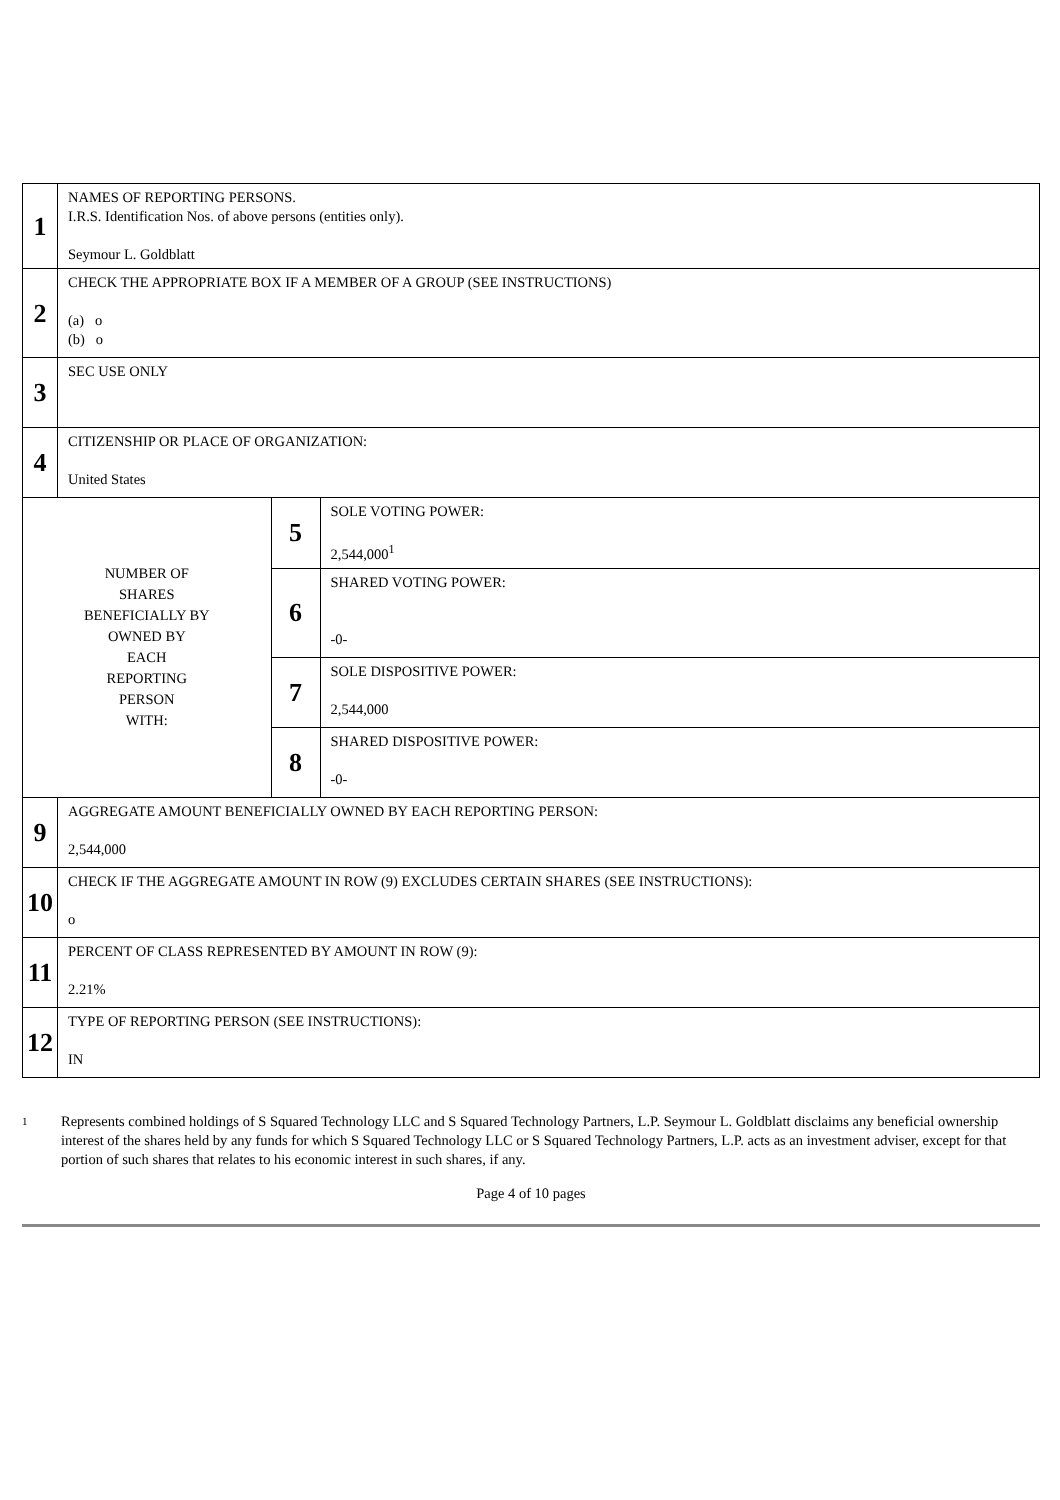| 1 | NAMES OF REPORTING PERSONS. I.R.S. Identification Nos. of above persons (entities only). Seymour L. Goldblatt | | |
| 2 | CHECK THE APPROPRIATE BOX IF A MEMBER OF A GROUP (SEE INSTRUCTIONS) (a) o (b) o | | |
| 3 | SEC USE ONLY | | |
| 4 | CITIZENSHIP OR PLACE OF ORGANIZATION: United States | | |
| NUMBER OF SHARES BENEFICIALLY BY OWNED BY EACH REPORTING PERSON WITH: | | 5 | SOLE VOTING POWER: 2,544,000<sup>1</sup> |
| | | 6 | SHARED VOTING POWER: -0- |
| | | 7 | SOLE DISPOSITIVE POWER: 2,544,000 |
| | | 8 | SHARED DISPOSITIVE POWER: -0- |
| 9 | AGGREGATE AMOUNT BENEFICIALLY OWNED BY EACH REPORTING PERSON: 2,544,000 | | |
| 10 | CHECK IF THE AGGREGATE AMOUNT IN ROW (9) EXCLUDES CERTAIN SHARES (SEE INSTRUCTIONS): o | | |
| 11 | PERCENT OF CLASS REPRESENTED BY AMOUNT IN ROW (9): 2.21% | | |
| 12 | TYPE OF REPORTING PERSON (SEE INSTRUCTIONS): IN | | |
1
Represents combined holdings of S Squared Technology LLC and S Squared Technology Partners, L.P. Seymour L. Goldblatt disclaims any beneficial ownership interest of the shares held by any funds for which S Squared Technology LLC or S Squared Technology Partners, L.P. acts as an investment adviser, except for that portion of such shares that relates to his economic interest in such shares, if any.
Page 4 of 10 pages